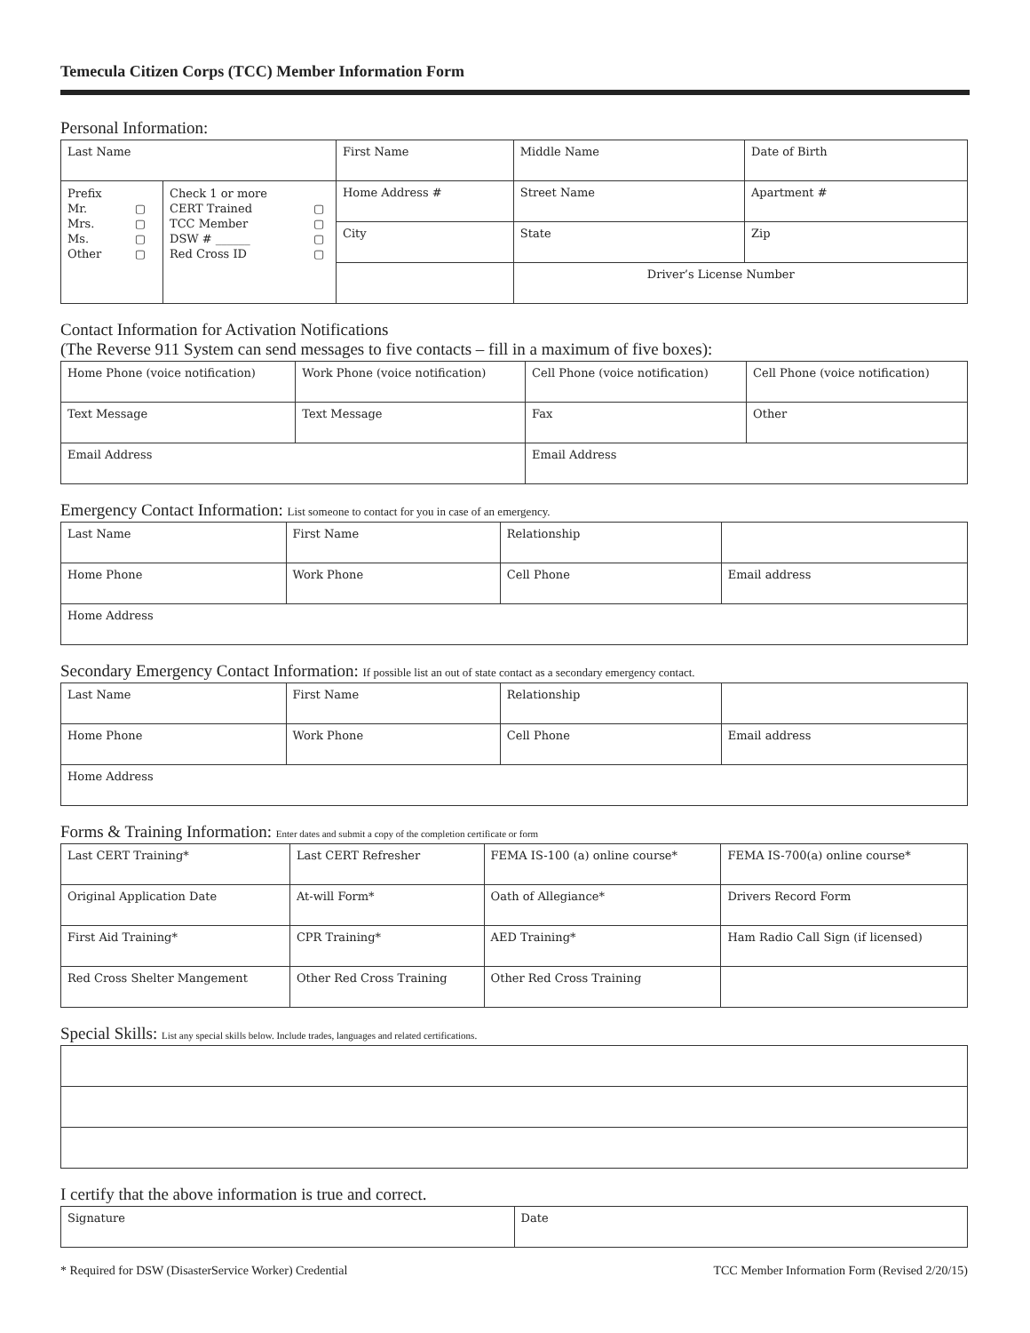Temecula Citizen Corps (TCC) Member Information Form
Personal Information:
| Last Name | | First Name | Middle Name | Date of Birth |
| / Prefix / / / Mr. / ▢ / / Mrs. / ▢ / / Ms. / ▢ / / Other / ▢ / | / Check 1 or more / / / CERT Trained / ▢ / / TCC Member / ▢ / / DSW # ______ / ▢ / / Red Cross ID / ▢ / | Home Address # | Street Name | Apartment # |
| | | City | State | Zip |
| | | | Driver’s License Number | |
Contact Information for Activation Notifications
(The Reverse 911 System can send messages to five contacts – fill in a maximum of five boxes):
| Home Phone (voice notification) | Work Phone (voice notification) | Cell Phone (voice notification) | Cell Phone (voice notification) |
| Text Message | Text Message | Fax | Other |
| Email Address | | Email Address | |
Emergency Contact Information: List someone to contact for you in case of an emergency.
| Last Name | First Name | Relationship | |
| Home Phone | Work Phone | Cell Phone | Email address |
| Home Address | | | |
Secondary Emergency Contact Information: If possible list an out of state contact as a secondary emergency contact.
| Last Name | First Name | Relationship | |
| Home Phone | Work Phone | Cell Phone | Email address |
| Home Address | | | |
Forms & Training Information: Enter dates and submit a copy of the completion certificate or form
| Last CERT Training* | Last CERT Refresher | FEMA IS-100 (a) online course* | FEMA IS-700(a) online course* |
| Original Application Date | At-will Form* | Oath of Allegiance* | Drivers Record Form |
| First Aid Training* | CPR Training* | AED Training* | Ham Radio Call Sign (if licensed) |
| Red Cross Shelter Mangement | Other Red Cross Training | Other Red Cross Training | |
Special Skills: List any special skills below. Include trades, languages and related certifications.
I certify that the above information is true and correct.
| Signature | Date |
* Required for DSW (DisasterService Worker) Credential TCC Member Information Form (Revised 2/20/15)